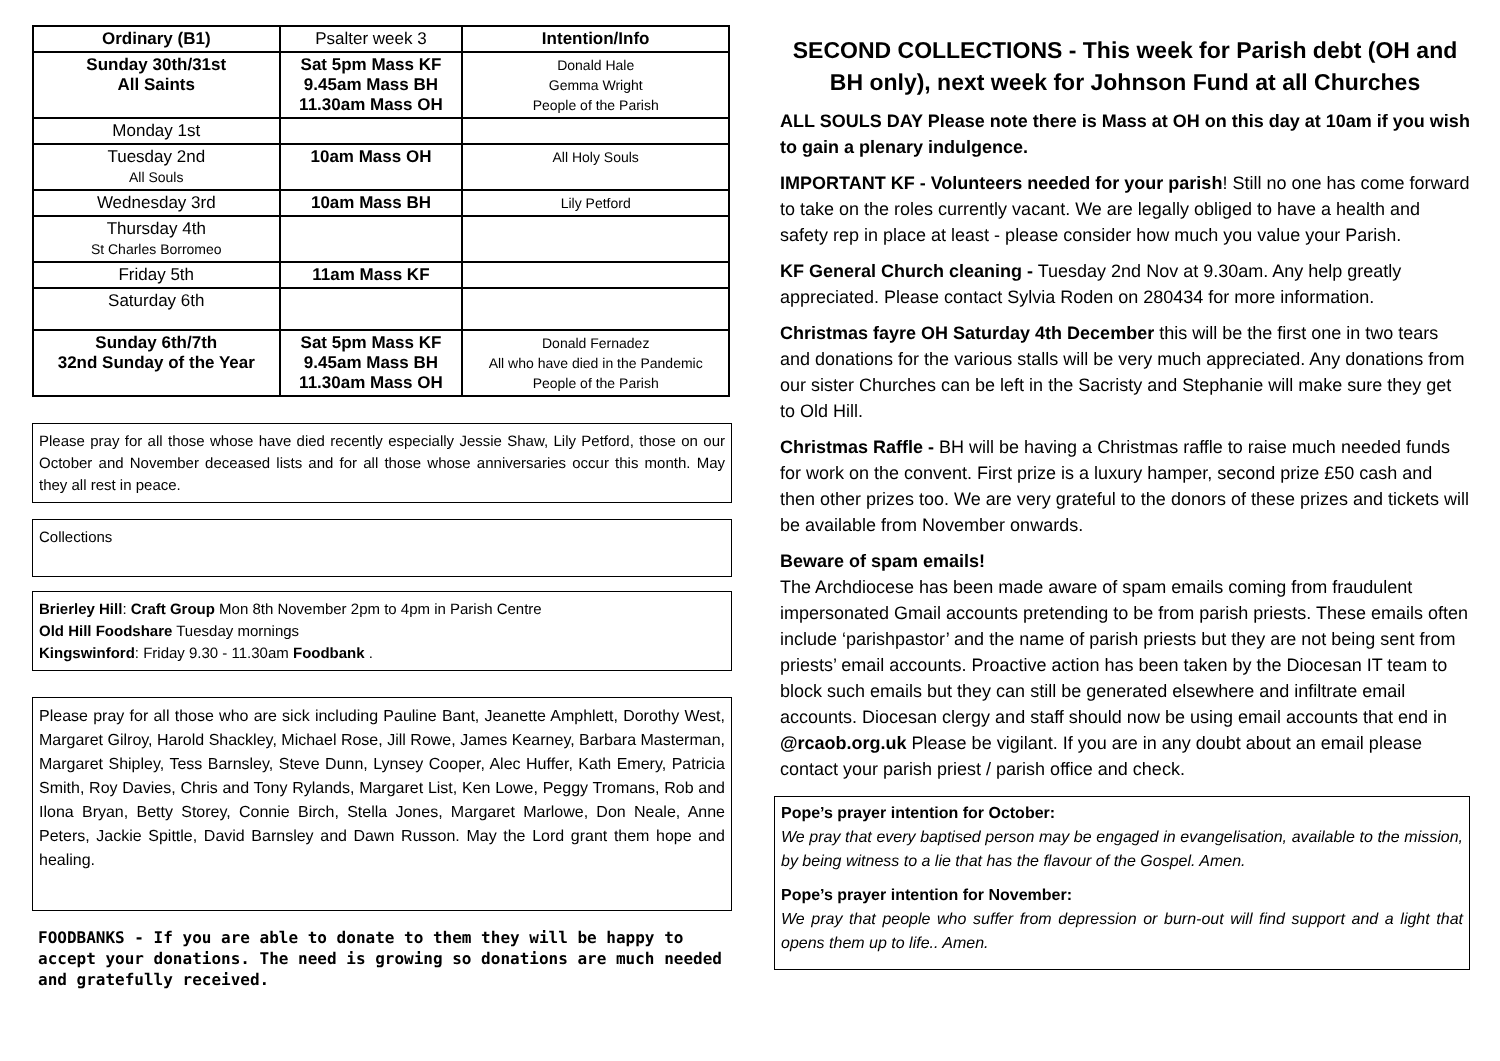| Ordinary (B1) | Psalter week 3 | Intention/Info |
| Sunday 30th/31st All Saints | Sat 5pm Mass KF 9.45am Mass BH 11.30am Mass OH | Donald Hale Gemma Wright People of the Parish |
| Monday 1st | | |
| Tuesday 2nd All Souls | 10am Mass OH | All Holy Souls |
| Wednesday 3rd | 10am Mass BH | Lily Petford |
| Thursday 4th St Charles Borromeo | | |
| Friday 5th | 11am Mass KF | |
| Saturday 6th | | |
| Sunday 6th/7th 32nd Sunday of the Year | Sat 5pm Mass KF 9.45am Mass BH 11.30am Mass OH | Donald Fernadez All who have died in the Pandemic People of the Parish |
Please pray for all those whose have died recently especially Jessie Shaw, Lily Petford, those on our October and November deceased lists and for all those whose anniversaries occur this month. May they all rest in peace.
Collections
Brierley Hill: Craft Group Mon 8th November 2pm to 4pm in Parish Centre
Old Hill Foodshare Tuesday mornings
Kingswinford: Friday 9.30 - 11.30am Foodbank .
Please pray for all those who are sick including Pauline Bant, Jeanette Amphlett, Dorothy West, Margaret Gilroy, Harold Shackley, Michael Rose, Jill Rowe, James Kearney, Barbara Masterman, Margaret Shipley, Tess Barnsley, Steve Dunn, Lynsey Cooper, Alec Huffer, Kath Emery, Patricia Smith, Roy Davies, Chris and Tony Rylands, Margaret List, Ken Lowe, Peggy Tromans, Rob and Ilona Bryan, Betty Storey, Connie Birch, Stella Jones, Margaret Marlowe, Don Neale, Anne Peters, Jackie Spittle, David Barnsley and Dawn Russon. May the Lord grant them hope and healing.
FOODBANKS - If you are able to donate to them they will be happy to accept your donations. The need is growing so donations are much needed and gratefully received.
SECOND COLLECTIONS - This week for Parish debt (OH and BH only), next week for Johnson Fund at all Churches
ALL SOULS DAY Please note there is Mass at OH on this day at 10am if you wish to gain a plenary indulgence.
IMPORTANT KF - Volunteers needed for your parish! Still no one has come forward to take on the roles currently vacant. We are legally obliged to have a health and safety rep in place at least - please consider how much you value your Parish.
KF General Church cleaning - Tuesday 2nd Nov at 9.30am. Any help greatly appreciated. Please contact Sylvia Roden on 280434 for more information.
Christmas fayre OH Saturday 4th December this will be the first one in two tears and donations for the various stalls will be very much appreciated. Any donations from our sister Churches can be left in the Sacristy and Stephanie will make sure they get to Old Hill.
Christmas Raffle - BH will be having a Christmas raffle to raise much needed funds for work on the convent. First prize is a luxury hamper, second prize £50 cash and then other prizes too. We are very grateful to the donors of these prizes and tickets will be available from November onwards.
Beware of spam emails!
The Archdiocese has been made aware of spam emails coming from fraudulent impersonated Gmail accounts pretending to be from parish priests. These emails often include ‘parishpastor’ and the name of parish priests but they are not being sent from priests’ email accounts. Proactive action has been taken by the Diocesan IT team to block such emails but they can still be generated elsewhere and infiltrate email accounts. Diocesan clergy and staff should now be using email accounts that end in @rcaob.org.uk Please be vigilant. If you are in any doubt about an email please contact your parish priest / parish office and check.
Pope’s prayer intention for October:
We pray that every baptised person may be engaged in evangelisation, available to the mission, by being witness to a lie that has the flavour of the Gospel. Amen.
Pope’s prayer intention for November:
We pray that people who suffer from depression or burn-out will find support and a light that opens them up to life.. Amen.